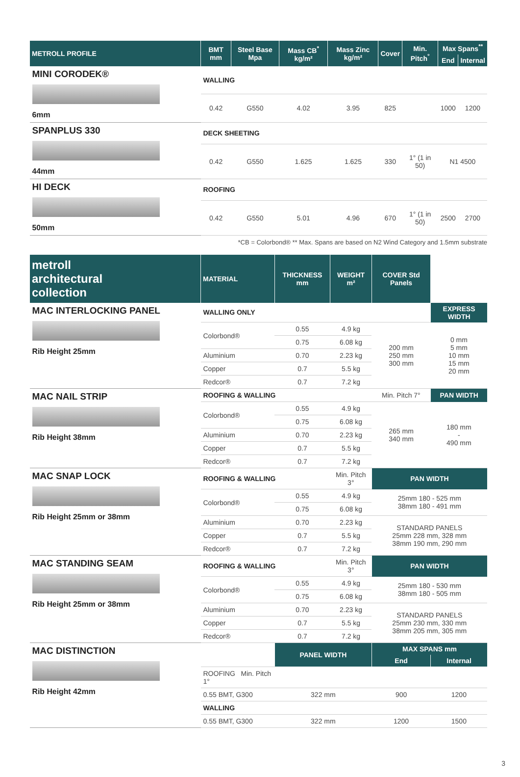| METROLL PROFILE | BMT mm | Steel Base Mpa | Mass CB<sup>*</sup> kg/m² | Mass Zinc kg/m² | Cover | Min. Pitch<sup>°</sup> | Max Spans<sup>**</sup> | |
| --- | --- | --- | --- | --- | --- | --- | --- | --- |
| | | | | | | | End | Internal |
| MINI CORODEK® 6mm | WALLING | | | | | | | |
| | 0.42 | G550 | 4.02 | 3.95 | 825 | | 1000 | 1200 |
| SPANPLUS 330 44mm | DECK SHEETING | | | | | | | |
| | 0.42 | G550 | 1.625 | 1.625 | 330 | 1° (1 in 50) | N1 4500 | |
| HI DECK 50mm | ROOFING | | | | | | | |
| | 0.42 | G550 | 5.01 | 4.96 | 670 | 1° (1 in 50) | 2500 | 2700 |
*CB = Colorbond® ** Max. Spans are based on N2 Wind Category and 1.5mm substrate
| metroll architectural collection | MATERIAL | THICKNESS mm | WEIGHT m² | COVER Std Panels | |
| --- | --- | --- | --- | --- | --- |
| MAC INTERLOCKING PANEL Rib Height 25mm | WALLING ONLY | | | | EXPRESS WIDTH |
| | Colorbond® | 0.55 | 4.9 kg | 200 mm 250 mm 300 mm | 0 mm 5 mm 10 mm 15 mm 20 mm |
| | | 0.75 | 6.08 kg | | |
| | Aluminium | 0.70 | 2.23 kg | | |
| | Copper | 0.7 | 5.5 kg | | |
| | Redcor® | 0.7 | 7.2 kg | | |
| MAC NAIL STRIP Rib Height 38mm | ROOFING & WALLING | | | Min. Pitch 7° | PAN WIDTH |
| | Colorbond® | 0.55 | 4.9 kg | 265 mm 340 mm | 180 mm - 490 mm |
| | | 0.75 | 6.08 kg | | |
| | Aluminium | 0.70 | 2.23 kg | | |
| | Copper | 0.7 | 5.5 kg | | |
| | Redcor® | 0.7 | 7.2 kg | | |
| MAC SNAP LOCK Rib Height 25mm or 38mm | ROOFING & WALLING | | Min. Pitch 3° | PAN WIDTH | |
| | Colorbond® | 0.55 | 4.9 kg | 25mm 180 - 525 mm 38mm 180 - 491 mm | |
| | | 0.75 | 6.08 kg | | |
| | Aluminium | 0.70 | 2.23 kg | STANDARD PANELS 25mm 228 mm, 328 mm 38mm 190 mm, 290 mm | |
| | Copper | 0.7 | 5.5 kg | | |
| | Redcor® | 0.7 | 7.2 kg | | |
| MAC STANDING SEAM Rib Height 25mm or 38mm | ROOFING & WALLING | | Min. Pitch 3° | PAN WIDTH | |
| | Colorbond® | 0.55 | 4.9 kg | 25mm 180 - 530 mm 38mm 180 - 505 mm | |
| | | 0.75 | 6.08 kg | | |
| | Aluminium | 0.70 | 2.23 kg | STANDARD PANELS 25mm 230 mm, 330 mm 38mm 205 mm, 305 mm | |
| | Copper | 0.7 | 5.5 kg | | |
| | Redcor® | 0.7 | 7.2 kg | | |
| MAC DISTINCTION Rib Height 42mm | | PANEL WIDTH | | MAX SPANS mm | |
| | | | | End | Internal |
| | ROOFING Min. Pitch 1° | | | | |
| | 0.55 BMT, G300 | 322 mm | | 900 | 1200 |
| | WALLING | | | | |
| | 0.55 BMT, G300 | 322 mm | | 1200 | 1500 |
3